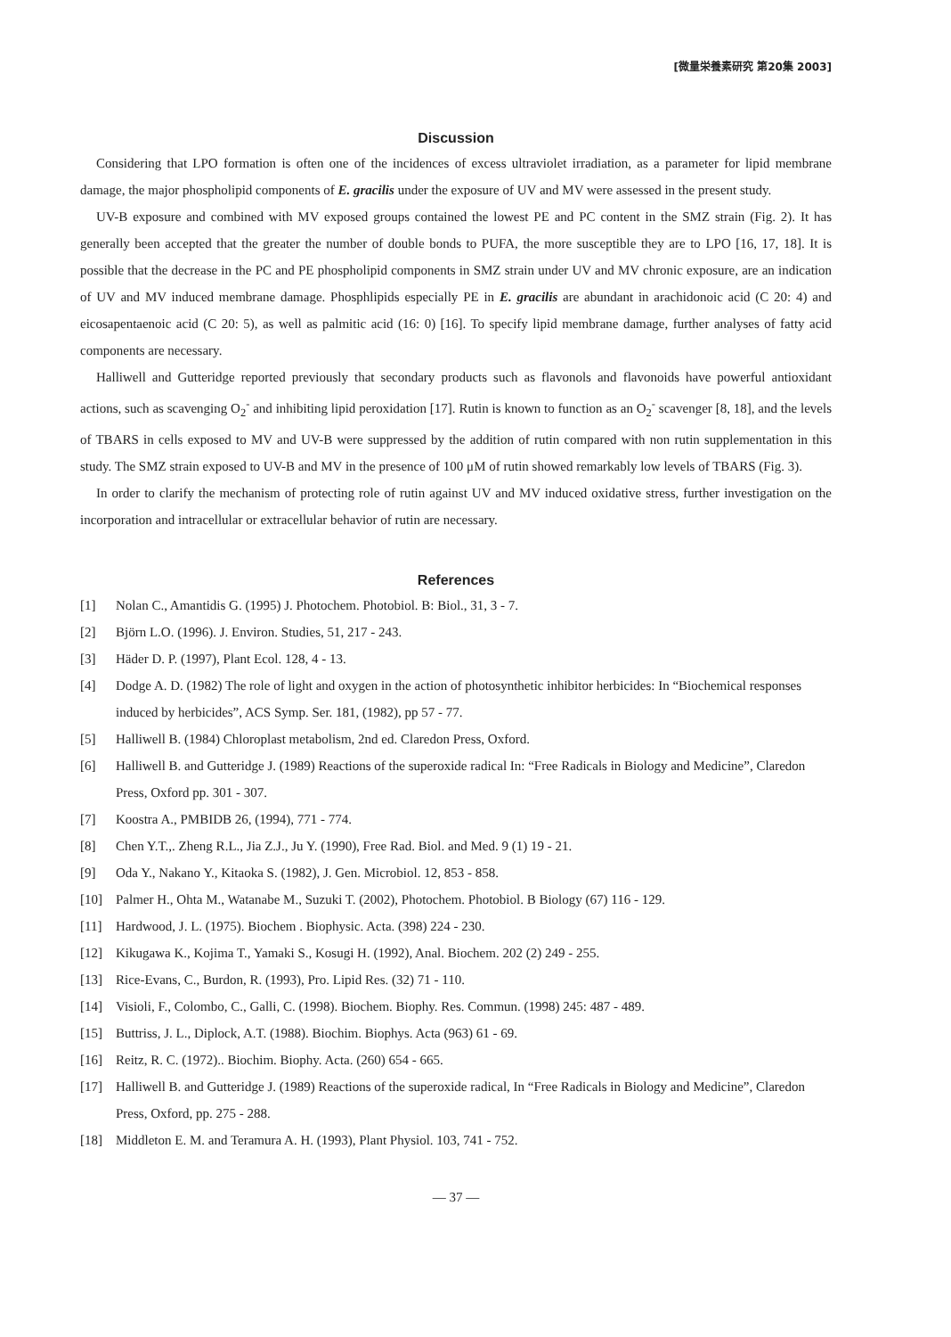[微量栄養素研究 第20集 2003]
Discussion
Considering that LPO formation is often one of the incidences of excess ultraviolet irradiation, as a parameter for lipid membrane damage, the major phospholipid components of E. gracilis under the exposure of UV and MV were assessed in the present study.
UV-B exposure and combined with MV exposed groups contained the lowest PE and PC content in the SMZ strain (Fig. 2). It has generally been accepted that the greater the number of double bonds to PUFA, the more susceptible they are to LPO [16, 17, 18]. It is possible that the decrease in the PC and PE phospholipid components in SMZ strain under UV and MV chronic exposure, are an indication of UV and MV induced membrane damage. Phosphlipids especially PE in E. gracilis are abundant in arachidonoic acid (C 20: 4) and eicosapentaenoic acid (C 20: 5), as well as palmitic acid (16: 0) [16]. To specify lipid membrane damage, further analyses of fatty acid components are necessary.
Halliwell and Gutteridge reported previously that secondary products such as flavonols and flavonoids have powerful antioxidant actions, such as scavenging O<sub>2</sub><sup>-</sup> and inhibiting lipid peroxidation [17]. Rutin is known to function as an O<sub>2</sub><sup>-</sup> scavenger [8, 18], and the levels of TBARS in cells exposed to MV and UV-B were suppressed by the addition of rutin compared with non rutin supplementation in this study. The SMZ strain exposed to UV-B and MV in the presence of 100 μM of rutin showed remarkably low levels of TBARS (Fig. 3).
In order to clarify the mechanism of protecting role of rutin against UV and MV induced oxidative stress, further investigation on the incorporation and intracellular or extracellular behavior of rutin are necessary.
References
[1] Nolan C., Amantidis G. (1995) J. Photochem. Photobiol. B: Biol., 31, 3 - 7.
[2] Björn L.O. (1996). J. Environ. Studies, 51, 217 - 243.
[3] Häder D. P. (1997), Plant Ecol. 128, 4 - 13.
[4] Dodge A. D. (1982) The role of light and oxygen in the action of photosynthetic inhibitor herbicides: In “Biochemical responses induced by herbicides”, ACS Symp. Ser. 181, (1982), pp 57 - 77.
[5] Halliwell B. (1984) Chloroplast metabolism, 2nd ed. Claredon Press, Oxford.
[6] Halliwell B. and Gutteridge J. (1989) Reactions of the superoxide radical In: “Free Radicals in Biology and Medicine”, Claredon Press, Oxford pp. 301 - 307.
[7] Koostra A., PMBIDB 26, (1994), 771 - 774.
[8] Chen Y.T.,. Zheng R.L., Jia Z.J., Ju Y. (1990), Free Rad. Biol. and Med. 9 (1) 19 - 21.
[9] Oda Y., Nakano Y., Kitaoka S. (1982), J. Gen. Microbiol. 12, 853 - 858.
[10] Palmer H., Ohta M., Watanabe M., Suzuki T. (2002), Photochem. Photobiol. B Biology (67) 116 - 129.
[11] Hardwood, J. L. (1975). Biochem . Biophysic. Acta. (398) 224 - 230.
[12] Kikugawa K., Kojima T., Yamaki S., Kosugi H. (1992), Anal. Biochem. 202 (2) 249 - 255.
[13] Rice-Evans, C., Burdon, R. (1993), Pro. Lipid Res. (32) 71 - 110.
[14] Visioli, F., Colombo, C., Galli, C. (1998). Biochem. Biophy. Res. Commun. (1998) 245: 487 - 489.
[15] Buttriss, J. L., Diplock, A.T. (1988). Biochim. Biophys. Acta (963) 61 - 69.
[16] Reitz, R. C. (1972).. Biochim. Biophy. Acta. (260) 654 - 665.
[17] Halliwell B. and Gutteridge J. (1989) Reactions of the superoxide radical, In “Free Radicals in Biology and Medicine”, Claredon Press, Oxford, pp. 275 - 288.
[18] Middleton E. M. and Teramura A. H. (1993), Plant Physiol. 103, 741 - 752.
— 37 —